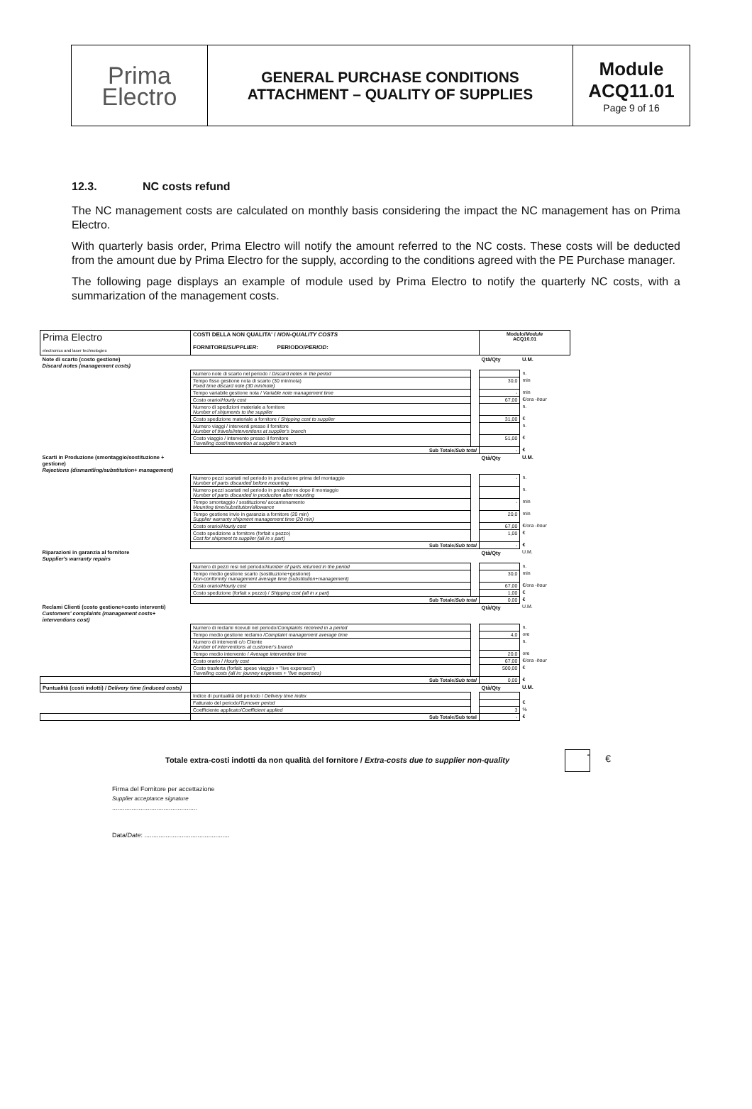Prima
Electro
GENERAL PURCHASE CONDITIONS
ATTACHMENT – QUALITY OF SUPPLIES
Module
ACQ11.01
Page 9 of 16
12.3. NC costs refund
The NC management costs are calculated on monthly basis considering the impact the NC management has on Prima Electro.
With quarterly basis order, Prima Electro will notify the amount referred to the NC costs. These costs will be deducted from the amount due by Prima Electro for the supply, according to the conditions agreed with the PE Purchase manager.
The following page displays an example of module used by Prima Electro to notify the quarterly NC costs, with a summarization of the management costs.
| Prima Electro electronics and laser technologies | COSTI DELLA NON QUALITA' / NON-QUALITY COSTS FORNITORE/ SUPPLIER : PERIODO/ PERIOD : | | Modulo/ Module ACQ10.01 | |
| Note di scarto (costo gestione) Discard notes (management costs) | | | Qtà/Qty | U.M. |
| | Numero note di scarto nel periodo / Discard notes in the period | | | n. |
| | Tempo fisso gestione nota di scarto (30 min/nota) Fixed time discard note (30 min/note) | | 30,0 | min |
| | Tempo variabile gestione nota / Variable note management time | | - | min |
| | Costo orario/ Hourly cost | | 67,00 | €/ora - hour |
| | Numero di spedizioni materiale a fornitore Number of shipments to the supplier | | | n. |
| | Costo spedizione materiale a fornitore / Shipping cost to supplier | | 31,00 | € |
| | Numero viaggi / interventi presso il fornitore Number of travels/interventions at supplier's branch | | | n. |
| | Costo viaggio / intervento presso il fornitore Travelling cost/Intervention at supplier's branch | | 51,00 | € |
| | Sub Totale/ Sub total | | - | € |
| Scarti in Produzione (smontaggio/sostituzione + gestione) Rejections (dismantling/substitution+ management) | | | Qtà/Qty | U.M. |
| | Numero pezzi scartati nel periodo in produzione prima del montaggio Number of parts discarded before mounting | | - | n. |
| | Numero pezzi scartati nel periodo in produzione dopo il montaggio Number of parts discarded in production after mounting | | | n. |
| | Tempo smontaggio / sostituzione/ accantonamento Mounting time/substitution/allowance | | - | min |
| | Tempo gestione invio in garanzia a fornitore (20 min) Supplier warranty shipment management time (20 min) | | 20,0 | min |
| | Costo orario/ Hourly cost | | 67,00 | €/ora - hour |
| | Costo spedizione a fornitore (forfait x pezzo) Cost for shipment to supplier (all in x part) | | 1,00 | € |
| | Sub Totale/ Sub total | | - | € |
| Riparazioni in garanzia al fornitore Supplier's warranty repairs | | | Qtà/Qty | U.M. |
| | Numero di pezzi resi nel periodo/ Number of parts returned in the period | | | n. |
| | Tempo medio gestione scarto (sostituzione+gestione) Non-conformity management average time (substitution+management) | | 30,0 | min |
| | Costo orario/ Hourly cost | | 67,00 | €/ora - hour |
| | Costo spedizione (forfait x pezzo) / Shipping cost (all in x part) | | 1,00 | € |
| | Sub Totale/ Sub total | | 0,00 | € |
| Reclami Clienti (costo gestione+costo interventi) Customers' complaints (management costs+ interventions cost) | | | Qtà/Qty | U.M. |
| | Numero di reclami ricevuti nel periodo/ Complaints received in a period | | | n. |
| | Tempo medio gestione reclamo / Complaint management average time | | 4,0 | ore |
| | Numero di interventi c/o Cliente Number of interventions at customer's branch | | | n. |
| | Tempo medio intervento / Average intervention time | | 20,0 | ore |
| | Costo orario / Hourly cost | | 67,00 | €/ora - hour |
| | Costo trasferta (forfait: spese viaggio + "live expenses") Travelling costs (all in: journey expenses + "live expenses) | | 500,00 | € |
| | Sub Totale/ Sub total | | 0,00 | € |
| Puntualità (costi indotti) / Delivery time (induced costs) | | | Qtà/Qty | U.M. |
| | Indice di puntualità del periodo / Delivery time index | | | |
| | Fatturato del periodo/ Turnover period | | | € |
| | Coefficiente applicato/ Coefficient applied | | 3 | % |
| | Sub Totale/Sub total | | - | € |
Totale extra-costi indotti da non qualità del fornitore / Extra-costs due to supplier non-quality - €
Firma del Fornitore per accettazione
Supplier acceptance signature
................................................
Data/Date: ................................................